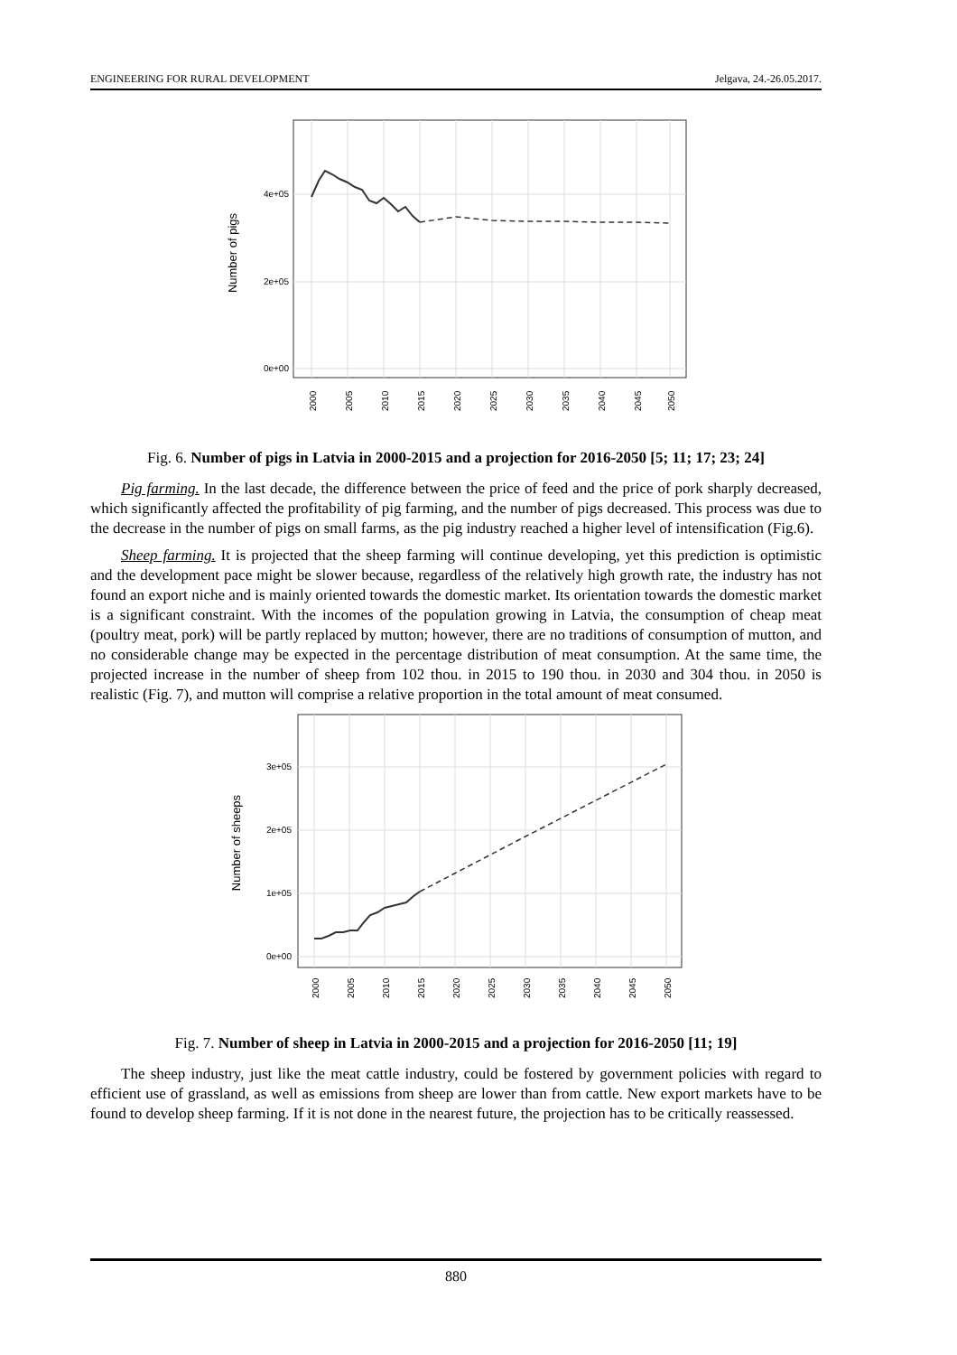ENGINEERING FOR RURAL DEVELOPMENT Jelgava, 24.-26.05.2017.
4e+05
2e+05
0e+00
Number of pigs
2000
2005
2010
2015
2020
2025
2030
2035
2040
2045
2050
Fig. 6. Number of pigs in Latvia in 2000-2015 and a projection for 2016-2050 [5; 11; 17; 23; 24]
Pig farming. In the last decade, the difference between the price of feed and the price of pork sharply decreased, which significantly affected the profitability of pig farming, and the number of pigs decreased. This process was due to the decrease in the number of pigs on small farms, as the pig industry reached a higher level of intensification (Fig.6).
Sheep farming. It is projected that the sheep farming will continue developing, yet this prediction is optimistic and the development pace might be slower because, regardless of the relatively high growth rate, the industry has not found an export niche and is mainly oriented towards the domestic market. Its orientation towards the domestic market is a significant constraint. With the incomes of the population growing in Latvia, the consumption of cheap meat (poultry meat, pork) will be partly replaced by mutton; however, there are no traditions of consumption of mutton, and no considerable change may be expected in the percentage distribution of meat consumption. At the same time, the projected increase in the number of sheep from 102 thou. in 2015 to 190 thou. in 2030 and 304 thou. in 2050 is realistic (Fig. 7), and mutton will comprise a relative proportion in the total amount of meat consumed.
3e+05
2e+05
1e+05
0e+00
Number of sheeps
2000
2005
2010
2015
2020
2025
2030
2035
2040
2045
2050
Fig. 7. Number of sheep in Latvia in 2000-2015 and a projection for 2016-2050 [11; 19]
The sheep industry, just like the meat cattle industry, could be fostered by government policies with regard to efficient use of grassland, as well as emissions from sheep are lower than from cattle. New export markets have to be found to develop sheep farming. If it is not done in the nearest future, the projection has to be critically reassessed.
880